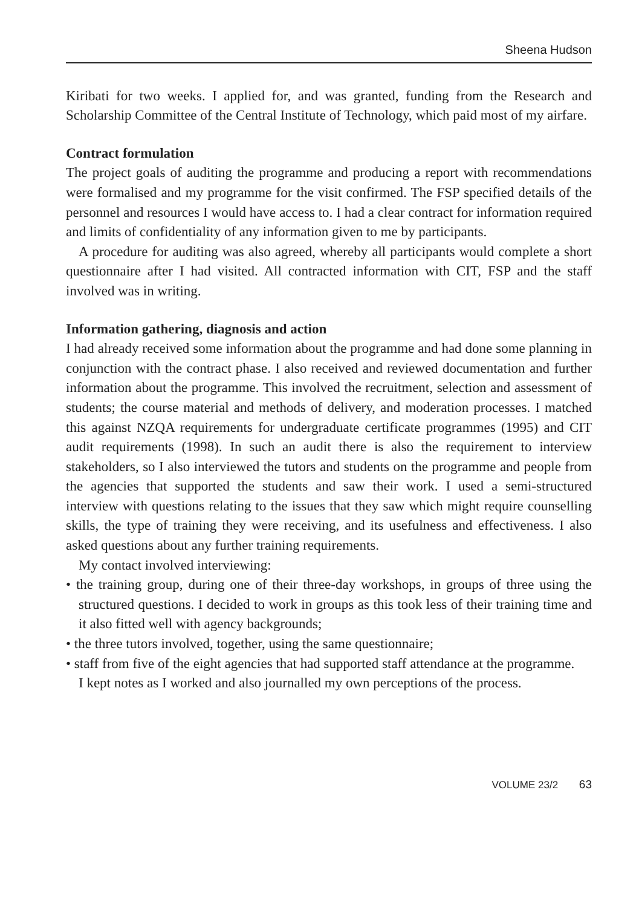Sheena Hudson
Kiribati for two weeks. I applied for, and was granted, funding from the Research and Scholarship Committee of the Central Institute of Technology, which paid most of my airfare.
Contract formulation
The project goals of auditing the programme and producing a report with recommendations were formalised and my programme for the visit confirmed. The FSP specified details of the personnel and resources I would have access to. I had a clear contract for information required and limits of confidentiality of any information given to me by participants.
A procedure for auditing was also agreed, whereby all participants would complete a short questionnaire after I had visited. All contracted information with CIT, FSP and the staff involved was in writing.
Information gathering, diagnosis and action
I had already received some information about the programme and had done some planning in conjunction with the contract phase. I also received and reviewed documentation and further information about the programme. This involved the recruitment, selection and assessment of students; the course material and methods of delivery, and moderation processes. I matched this against NZQA requirements for undergraduate certificate programmes (1995) and CIT audit requirements (1998). In such an audit there is also the requirement to interview stakeholders, so I also interviewed the tutors and students on the programme and people from the agencies that supported the students and saw their work. I used a semi-structured interview with questions relating to the issues that they saw which might require counselling skills, the type of training they were receiving, and its usefulness and effectiveness. I also asked questions about any further training requirements.
My contact involved interviewing:
• the training group, during one of their three-day workshops, in groups of three using the structured questions. I decided to work in groups as this took less of their training time and it also fitted well with agency backgrounds;
• the three tutors involved, together, using the same questionnaire;
• staff from five of the eight agencies that had supported staff attendance at the programme.
I kept notes as I worked and also journalled my own perceptions of the process.
VOLUME 23/2 63